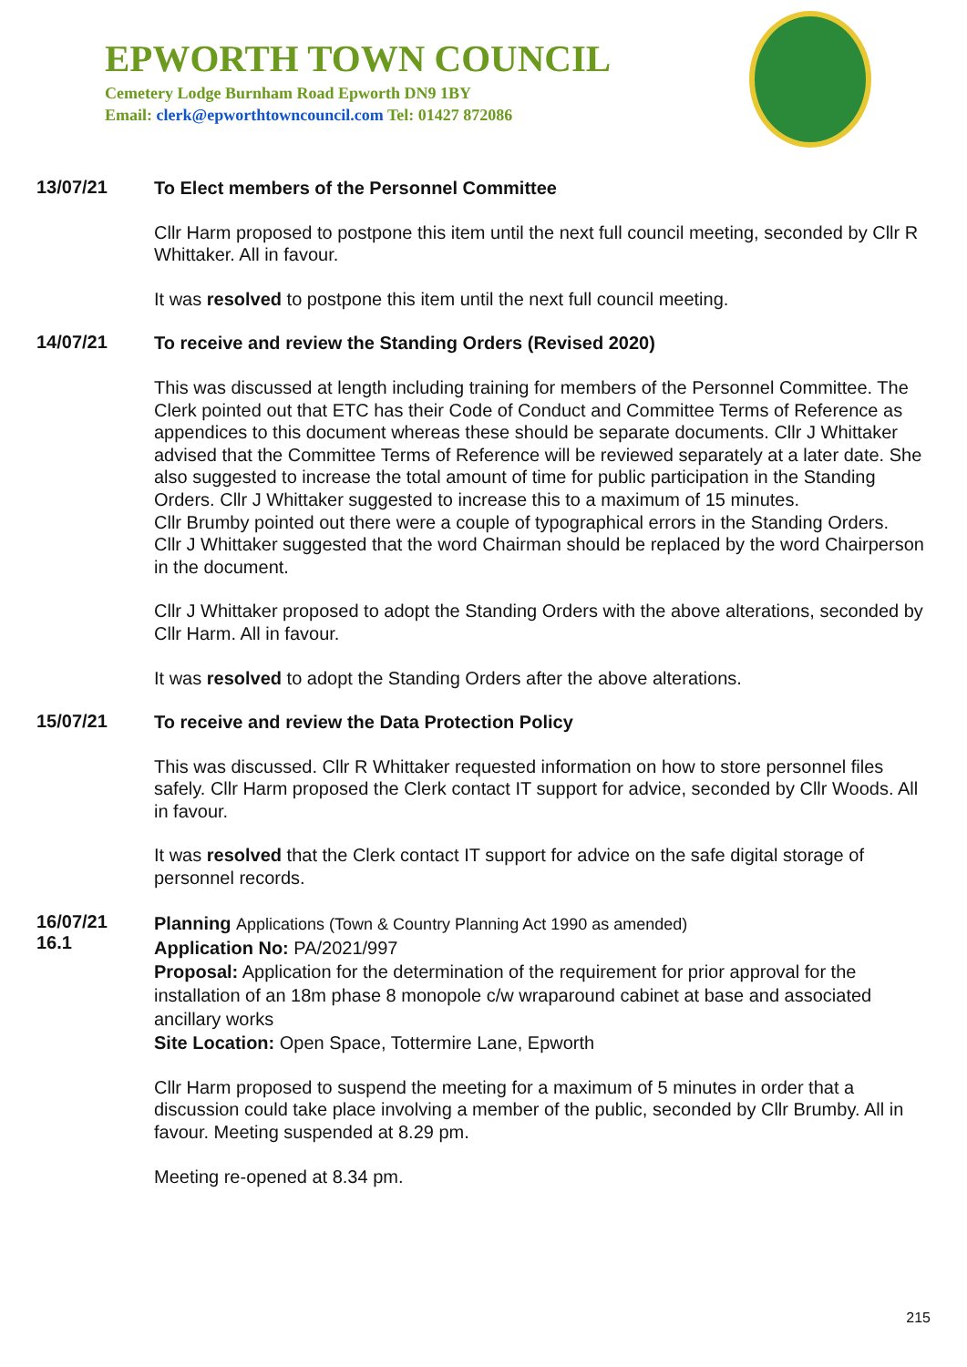EPWORTH TOWN COUNCIL
Cemetery Lodge Burnham Road Epworth DN9 1BY
Email: clerk@epworthtowncouncil.com Tel: 01427 872086
13/07/21
To Elect members of the Personnel Committee
Cllr Harm proposed to postpone this item until the next full council meeting, seconded by Cllr R Whittaker. All in favour.
It was resolved to postpone this item until the next full council meeting.
14/07/21
To receive and review the Standing Orders (Revised 2020)
This was discussed at length including training for members of the Personnel Committee. The Clerk pointed out that ETC has their Code of Conduct and Committee Terms of Reference as appendices to this document whereas these should be separate documents. Cllr J Whittaker advised that the Committee Terms of Reference will be reviewed separately at a later date. She also suggested to increase the total amount of time for public participation in the Standing Orders. Cllr J Whittaker suggested to increase this to a maximum of 15 minutes.
Cllr Brumby pointed out there were a couple of typographical errors in the Standing Orders.
Cllr J Whittaker suggested that the word Chairman should be replaced by the word Chairperson in the document.
Cllr J Whittaker proposed to adopt the Standing Orders with the above alterations, seconded by Cllr Harm. All in favour.
It was resolved to adopt the Standing Orders after the above alterations.
15/07/21
To receive and review the Data Protection Policy
This was discussed. Cllr R Whittaker requested information on how to store personnel files safely. Cllr Harm proposed the Clerk contact IT support for advice, seconded by Cllr Woods. All in favour.
It was resolved that the Clerk contact IT support for advice on the safe digital storage of personnel records.
16/07/21
16.1
Planning Applications (Town & Country Planning Act 1990 as amended)
Application No: PA/2021/997
Proposal: Application for the determination of the requirement for prior approval for the installation of an 18m phase 8 monopole c/w wraparound cabinet at base and associated ancillary works
Site Location: Open Space, Tottermire Lane, Epworth
Cllr Harm proposed to suspend the meeting for a maximum of 5 minutes in order that a discussion could take place involving a member of the public, seconded by Cllr Brumby. All in favour. Meeting suspended at 8.29 pm.
Meeting re-opened at 8.34 pm.
215